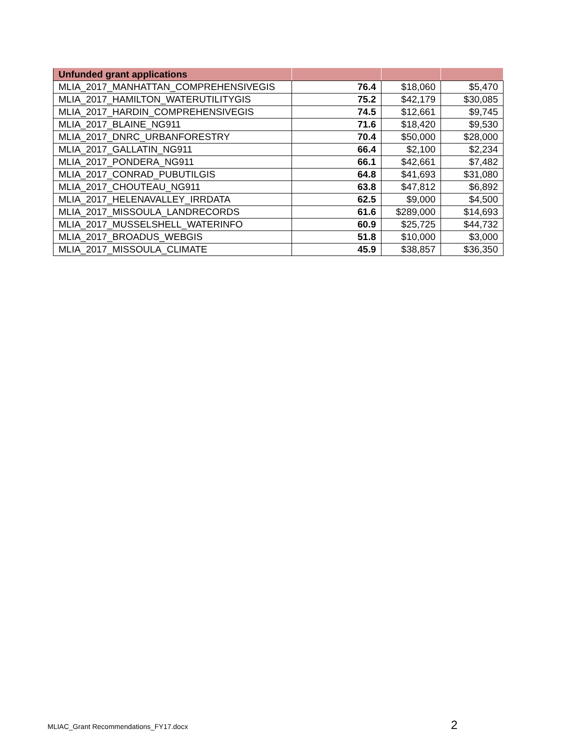| Unfunded grant applications | | | |
| --- | --- | --- | --- |
| MLIA_2017_MANHATTAN_COMPREHENSIVEGIS | 76.4 | $18,060 | $5,470 |
| MLIA_2017_HAMILTON_WATERUTILITYGIS | 75.2 | $42,179 | $30,085 |
| MLIA_2017_HARDIN_COMPREHENSIVEGIS | 74.5 | $12,661 | $9,745 |
| MLIA_2017_BLAINE_NG911 | 71.6 | $18,420 | $9,530 |
| MLIA_2017_DNRC_URBANFORESTRY | 70.4 | $50,000 | $28,000 |
| MLIA_2017_GALLATIN_NG911 | 66.4 | $2,100 | $2,234 |
| MLIA_2017_PONDERA_NG911 | 66.1 | $42,661 | $7,482 |
| MLIA_2017_CONRAD_PUBUTILGIS | 64.8 | $41,693 | $31,080 |
| MLIA_2017_CHOUTEAU_NG911 | 63.8 | $47,812 | $6,892 |
| MLIA_2017_HELENAVALLEY_IRRDATA | 62.5 | $9,000 | $4,500 |
| MLIA_2017_MISSOULA_LANDRECORDS | 61.6 | $289,000 | $14,693 |
| MLIA_2017_MUSSELSHELL_WATERINFO | 60.9 | $25,725 | $44,732 |
| MLIA_2017_BROADUS_WEBGIS | 51.8 | $10,000 | $3,000 |
| MLIA_2017_MISSOULA_CLIMATE | 45.9 | $38,857 | $36,350 |
MLIAC_Grant Recommendations_FY17.docx 2